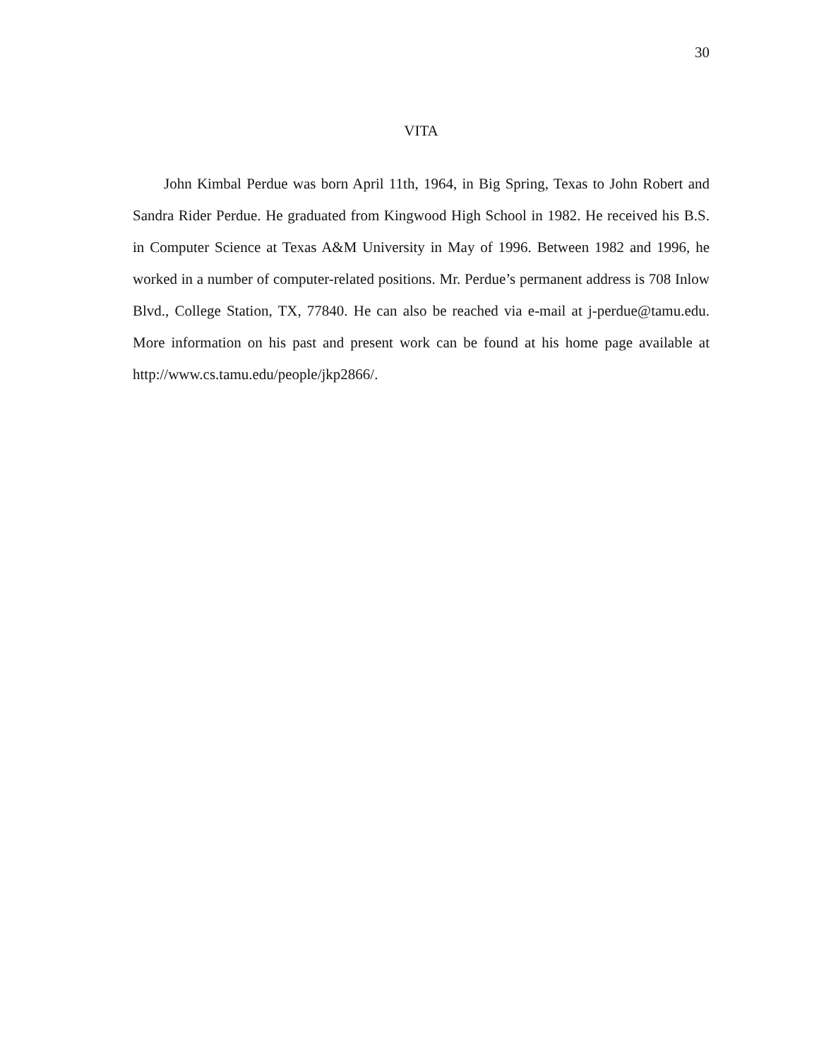30
VITA
John Kimbal Perdue was born April 11th, 1964, in Big Spring, Texas to John Robert and Sandra Rider Perdue. He graduated from Kingwood High School in 1982. He received his B.S. in Computer Science at Texas A&M University in May of 1996. Between 1982 and 1996, he worked in a number of computer-related positions. Mr. Perdue’s permanent address is 708 Inlow Blvd., College Station, TX, 77840. He can also be reached via e-mail at j-perdue@tamu.edu. More information on his past and present work can be found at his home page available at http://www.cs.tamu.edu/people/jkp2866/.